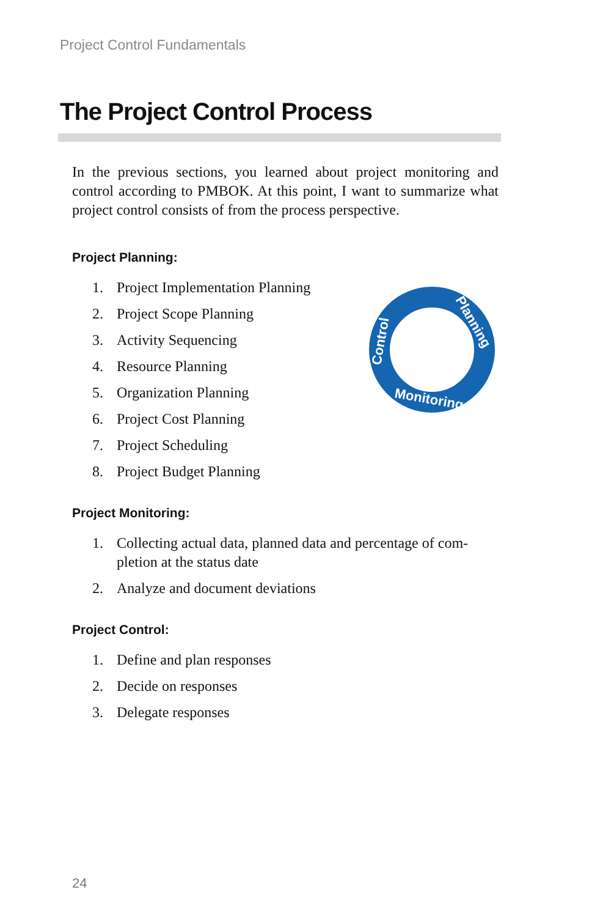Project Control Fundamentals
The Project Control Process
Planning
Monitoring
Control
In the previous sections, you learned about project monitoring and control according to PMBOK. At this point, I want to summarize what project control consists of from the process perspective.
Project Planning:
1. Project Implementation Planning
2. Project Scope Planning
3. Activity Sequencing
4. Resource Planning
5. Organization Planning
6. Project Cost Planning
7. Project Scheduling
8. Project Budget Planning
Project Monitoring:
1. Collecting actual data, planned data and percentage of com-pletion at the status date
2. Analyze and document deviations
Project Control:
1. Define and plan responses
2. Decide on responses
3. Delegate responses
24